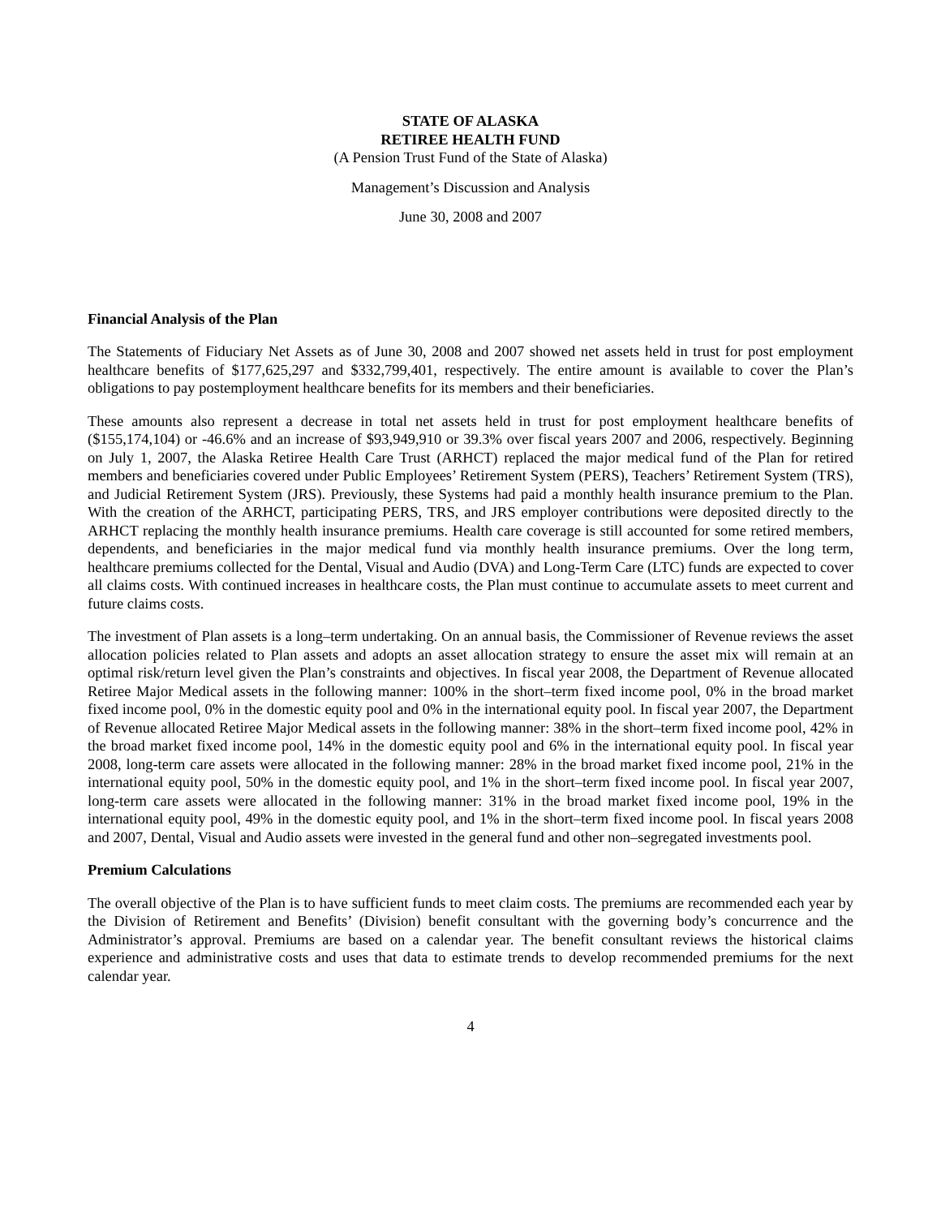STATE OF ALASKA
RETIREE HEALTH FUND
(A Pension Trust Fund of the State of Alaska)
Management’s Discussion and Analysis
June 30, 2008 and 2007
Financial Analysis of the Plan
The Statements of Fiduciary Net Assets as of June 30, 2008 and 2007 showed net assets held in trust for post employment healthcare benefits of $177,625,297 and $332,799,401, respectively. The entire amount is available to cover the Plan’s obligations to pay postemployment healthcare benefits for its members and their beneficiaries.
These amounts also represent a decrease in total net assets held in trust for post employment healthcare benefits of ($155,174,104) or -46.6% and an increase of $93,949,910 or 39.3% over fiscal years 2007 and 2006, respectively. Beginning on July 1, 2007, the Alaska Retiree Health Care Trust (ARHCT) replaced the major medical fund of the Plan for retired members and beneficiaries covered under Public Employees’ Retirement System (PERS), Teachers’ Retirement System (TRS), and Judicial Retirement System (JRS). Previously, these Systems had paid a monthly health insurance premium to the Plan. With the creation of the ARHCT, participating PERS, TRS, and JRS employer contributions were deposited directly to the ARHCT replacing the monthly health insurance premiums. Health care coverage is still accounted for some retired members, dependents, and beneficiaries in the major medical fund via monthly health insurance premiums. Over the long term, healthcare premiums collected for the Dental, Visual and Audio (DVA) and Long-Term Care (LTC) funds are expected to cover all claims costs. With continued increases in healthcare costs, the Plan must continue to accumulate assets to meet current and future claims costs.
The investment of Plan assets is a long–term undertaking. On an annual basis, the Commissioner of Revenue reviews the asset allocation policies related to Plan assets and adopts an asset allocation strategy to ensure the asset mix will remain at an optimal risk/return level given the Plan’s constraints and objectives. In fiscal year 2008, the Department of Revenue allocated Retiree Major Medical assets in the following manner: 100% in the short–term fixed income pool, 0% in the broad market fixed income pool, 0% in the domestic equity pool and 0% in the international equity pool. In fiscal year 2007, the Department of Revenue allocated Retiree Major Medical assets in the following manner: 38% in the short–term fixed income pool, 42% in the broad market fixed income pool, 14% in the domestic equity pool and 6% in the international equity pool. In fiscal year 2008, long-term care assets were allocated in the following manner: 28% in the broad market fixed income pool, 21% in the international equity pool, 50% in the domestic equity pool, and 1% in the short–term fixed income pool. In fiscal year 2007, long-term care assets were allocated in the following manner: 31% in the broad market fixed income pool, 19% in the international equity pool, 49% in the domestic equity pool, and 1% in the short–term fixed income pool. In fiscal years 2008 and 2007, Dental, Visual and Audio assets were invested in the general fund and other non–segregated investments pool.
Premium Calculations
The overall objective of the Plan is to have sufficient funds to meet claim costs. The premiums are recommended each year by the Division of Retirement and Benefits’ (Division) benefit consultant with the governing body’s concurrence and the Administrator’s approval. Premiums are based on a calendar year. The benefit consultant reviews the historical claims experience and administrative costs and uses that data to estimate trends to develop recommended premiums for the next calendar year.
4